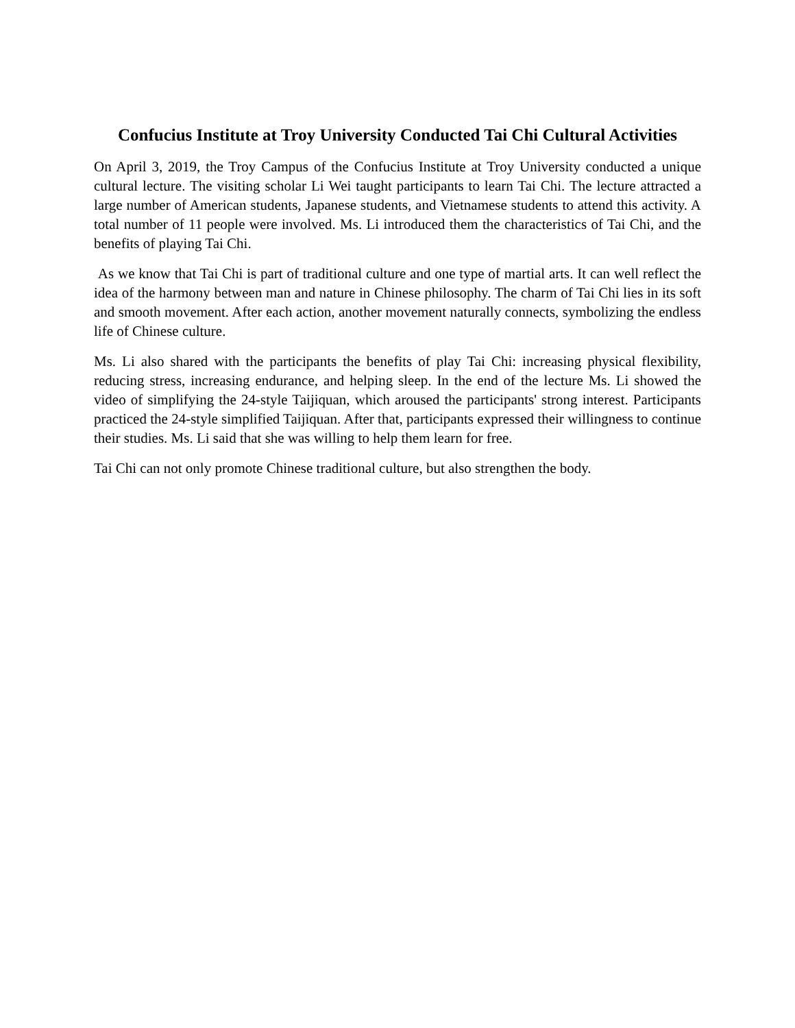Confucius Institute at Troy University Conducted Tai Chi Cultural Activities
On April 3, 2019, the Troy Campus of the Confucius Institute at Troy University conducted a unique cultural lecture. The visiting scholar Li Wei taught participants to learn Tai Chi. The lecture attracted a large number of American students, Japanese students, and Vietnamese students to attend this activity. A total number of 11 people were involved. Ms. Li introduced them the characteristics of Tai Chi, and the benefits of playing Tai Chi.
As we know that Tai Chi is part of traditional culture and one type of martial arts. It can well reflect the idea of the harmony between man and nature in Chinese philosophy. The charm of Tai Chi lies in its soft and smooth movement. After each action, another movement naturally connects, symbolizing the endless life of Chinese culture.
Ms. Li also shared with the participants the benefits of play Tai Chi: increasing physical flexibility, reducing stress, increasing endurance, and helping sleep. In the end of the lecture Ms. Li showed the video of simplifying the 24-style Taijiquan, which aroused the participants' strong interest. Participants practiced the 24-style simplified Taijiquan. After that, participants expressed their willingness to continue their studies. Ms. Li said that she was willing to help them learn for free.
Tai Chi can not only promote Chinese traditional culture, but also strengthen the body.